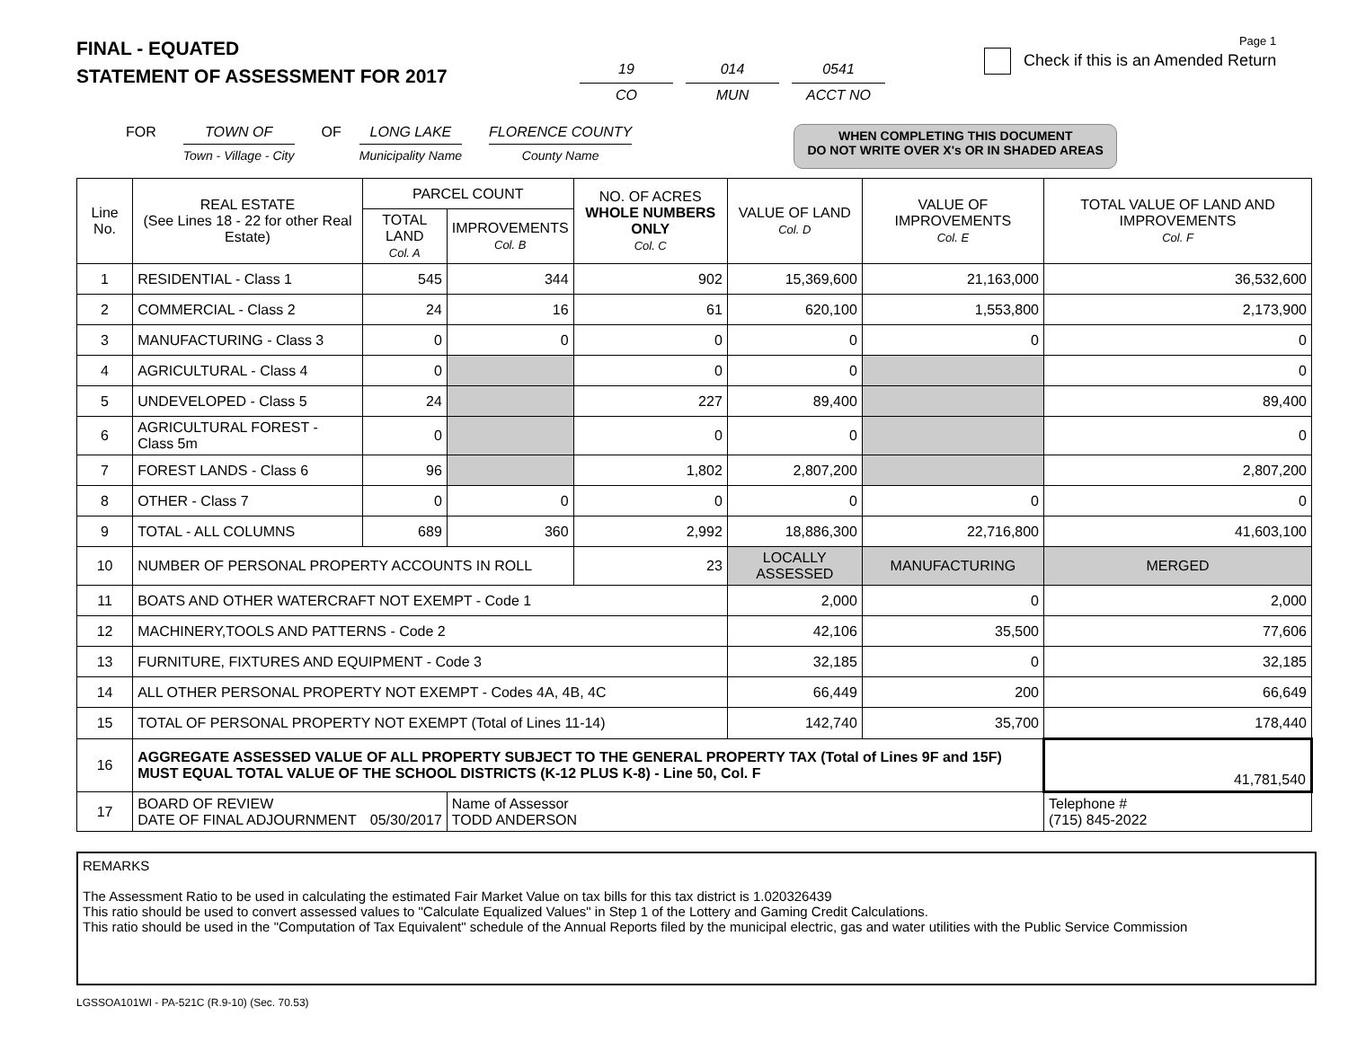FINAL - EQUATED
STATEMENT OF ASSESSMENT FOR 2017
19
CO
014
MUN
0541
ACCT NO
Page 1
Check if this is an Amended Return
FOR TOWN OF
Town - Village - City
OF LONG LAKE
Municipality Name
FLORENCE COUNTY
County Name
WHEN COMPLETING THIS DOCUMENT
DO NOT WRITE OVER X's OR IN SHADED AREAS
| Line No. | REAL ESTATE (See Lines 18 - 22 for other Real Estate) | PARCEL COUNT | | NO. OF ACRES WHOLE NUMBERS ONLY Col. C | VALUE OF LAND Col. D | VALUE OF IMPROVEMENTS Col. E | TOTAL VALUE OF LAND AND IMPROVEMENTS Col. F |
| --- | --- | --- | --- | --- | --- | --- | --- |
| | | TOTAL LAND Col. A | IMPROVEMENTS Col. B | | | | |
| 1 | RESIDENTIAL - Class 1 | 545 | 344 | 902 | 15,369,600 | 21,163,000 | 36,532,600 |
| 2 | COMMERCIAL - Class 2 | 24 | 16 | 61 | 620,100 | 1,553,800 | 2,173,900 |
| 3 | MANUFACTURING - Class 3 | 0 | 0 | 0 | 0 | 0 | 0 |
| 4 | AGRICULTURAL - Class 4 | 0 | | 0 | 0 | | 0 |
| 5 | UNDEVELOPED - Class 5 | 24 | | 227 | 89,400 | | 89,400 |
| 6 | AGRICULTURAL FOREST - Class 5m | 0 | | 0 | 0 | | 0 |
| 7 | FOREST LANDS - Class 6 | 96 | | 1,802 | 2,807,200 | | 2,807,200 |
| 8 | OTHER - Class 7 | 0 | 0 | 0 | 0 | 0 | 0 |
| 9 | TOTAL - ALL COLUMNS | 689 | 360 | 2,992 | 18,886,300 | 22,716,800 | 41,603,100 |
| 10 | NUMBER OF PERSONAL PROPERTY ACCOUNTS IN ROLL | | | 23 | LOCALLY ASSESSED | MANUFACTURING | MERGED |
| 11 | BOATS AND OTHER WATERCRAFT NOT EXEMPT - Code 1 | | | | 2,000 | 0 | 2,000 |
| 12 | MACHINERY,TOOLS AND PATTERNS - Code 2 | | | | 42,106 | 35,500 | 77,606 |
| 13 | FURNITURE, FIXTURES AND EQUIPMENT - Code 3 | | | | 32,185 | 0 | 32,185 |
| 14 | ALL OTHER PERSONAL PROPERTY NOT EXEMPT - Codes 4A, 4B, 4C | | | | 66,449 | 200 | 66,649 |
| 15 | TOTAL OF PERSONAL PROPERTY NOT EXEMPT (Total of Lines 11-14) | | | | 142,740 | 35,700 | 178,440 |
| 16 | AGGREGATE ASSESSED VALUE OF ALL PROPERTY SUBJECT TO THE GENERAL PROPERTY TAX (Total of Lines 9F and 15F) MUST EQUAL TOTAL VALUE OF THE SCHOOL DISTRICTS (K-12 PLUS K-8) - Line 50, Col. F | | | | | | 41,781,540 |
| 17 | BOARD OF REVIEW DATE OF FINAL ADJOURNMENT 05/30/2017 | | Name of Assessor TODD ANDERSON | | | | Telephone # (715) 845-2022 |
REMARKS
The Assessment Ratio to be used in calculating the estimated Fair Market Value on tax bills for this tax district is 1.020326439
This ratio should be used to convert assessed values to "Calculate Equalized Values" in Step 1 of the Lottery and Gaming Credit Calculations.
This ratio should be used in the "Computation of Tax Equivalent" schedule of the Annual Reports filed by the municipal electric, gas and water utilities with the Public Service Commission
LGSSOA101WI - PA-521C (R.9-10) (Sec. 70.53)